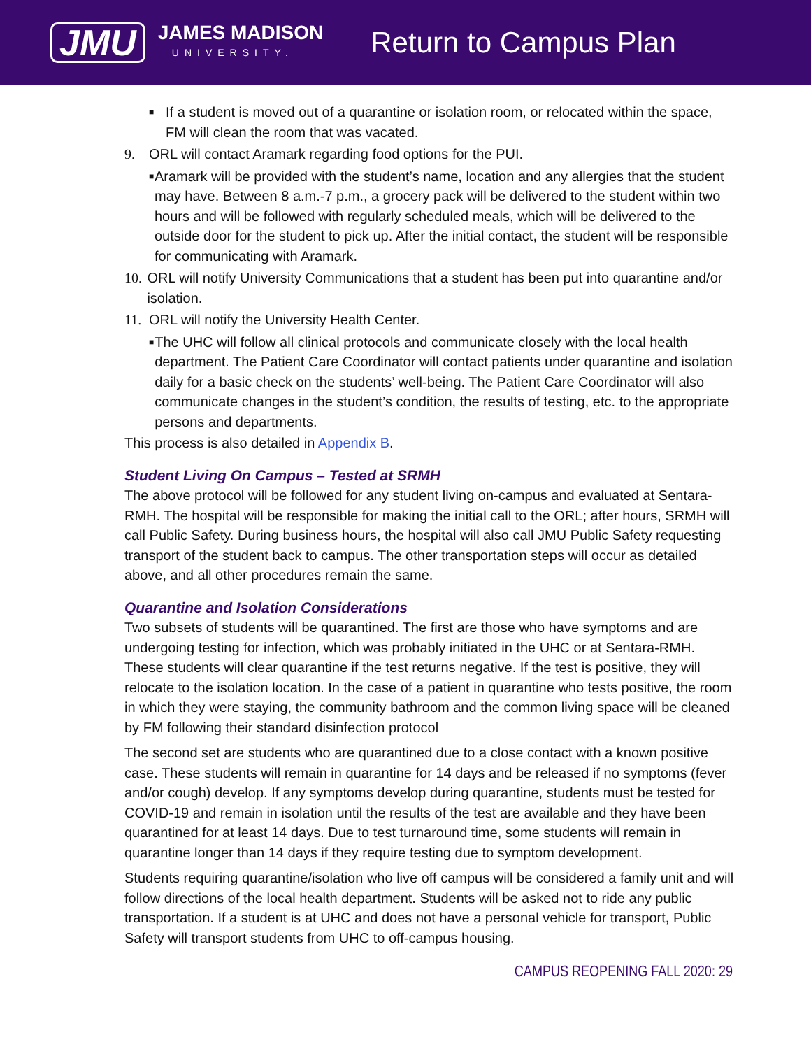JMU
JAMES MADISON
UNIVERSITY.
Return to Campus Plan
■
If a student is moved out of a quarantine or isolation room, or relocated within the space, FM will clean the room that was vacated.
9. ORL will contact Aramark regarding food options for the PUI.
■
Aramark will be provided with the student’s name, location and any allergies that the student may have. Between 8 a.m.-7 p.m., a grocery pack will be delivered to the student within two hours and will be followed with regularly scheduled meals, which will be delivered to the outside door for the student to pick up. After the initial contact, the student will be responsible for communicating with Aramark.
10.
ORL will notify University Communications that a student has been put into quarantine and/or isolation.
11.
ORL will notify the University Health Center.
■
The UHC will follow all clinical protocols and communicate closely with the local health department. The Patient Care Coordinator will contact patients under quarantine and isolation daily for a basic check on the students’ well-being. The Patient Care Coordinator will also communicate changes in the student’s condition, the results of testing, etc. to the appropriate persons and departments.
This process is also detailed in Appendix B.
Student Living On Campus – Tested at SRMH
The above protocol will be followed for any student living on-campus and evaluated at Sentara-RMH. The hospital will be responsible for making the initial call to the ORL; after hours, SRMH will call Public Safety. During business hours, the hospital will also call JMU Public Safety requesting transport of the student back to campus. The other transportation steps will occur as detailed above, and all other procedures remain the same.
Quarantine and Isolation Considerations
Two subsets of students will be quarantined. The first are those who have symptoms and are undergoing testing for infection, which was probably initiated in the UHC or at Sentara-RMH. These students will clear quarantine if the test returns negative. If the test is positive, they will relocate to the isolation location. In the case of a patient in quarantine who tests positive, the room in which they were staying, the community bathroom and the common living space will be cleaned by FM following their standard disinfection protocol
The second set are students who are quarantined due to a close contact with a known positive case. These students will remain in quarantine for 14 days and be released if no symptoms (fever and/or cough) develop. If any symptoms develop during quarantine, students must be tested for COVID-19 and remain in isolation until the results of the test are available and they have been quarantined for at least 14 days. Due to test turnaround time, some students will remain in quarantine longer than 14 days if they require testing due to symptom development.
Students requiring quarantine/isolation who live off campus will be considered a family unit and will follow directions of the local health department. Students will be asked not to ride any public transportation. If a student is at UHC and does not have a personal vehicle for transport, Public Safety will transport students from UHC to off-campus housing.
CAMPUS REOPENING FALL 2020: 29